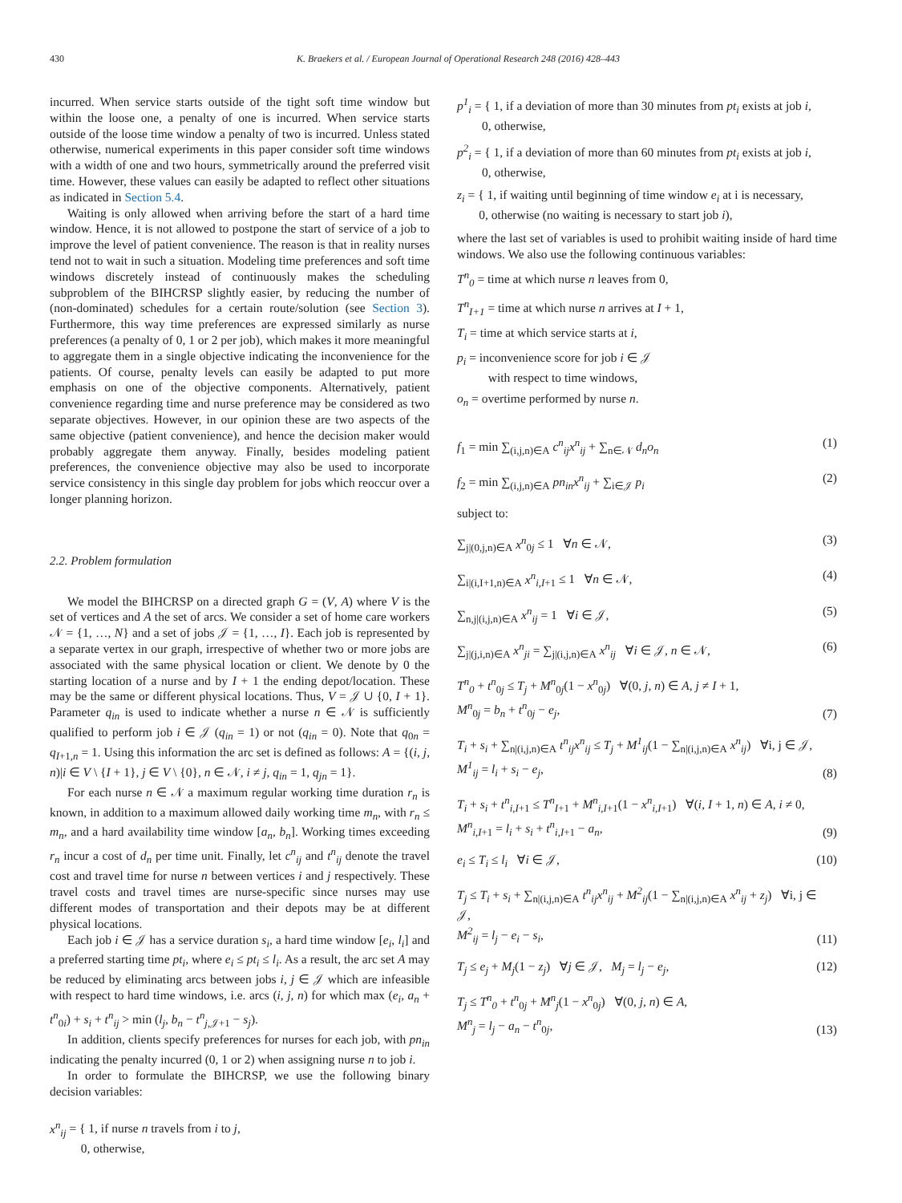430 K. Braekers et al. / European Journal of Operational Research 248 (2016) 428–443
incurred. When service starts outside of the tight soft time window but within the loose one, a penalty of one is incurred. When service starts outside of the loose time window a penalty of two is incurred. Unless stated otherwise, numerical experiments in this paper consider soft time windows with a width of one and two hours, symmetrically around the preferred visit time. However, these values can easily be adapted to reflect other situations as indicated in Section 5.4.
Waiting is only allowed when arriving before the start of a hard time window. Hence, it is not allowed to postpone the start of service of a job to improve the level of patient convenience. The reason is that in reality nurses tend not to wait in such a situation. Modeling time preferences and soft time windows discretely instead of continuously makes the scheduling subproblem of the BIHCRSP slightly easier, by reducing the number of (non-dominated) schedules for a certain route/solution (see Section 3). Furthermore, this way time preferences are expressed similarly as nurse preferences (a penalty of 0, 1 or 2 per job), which makes it more meaningful to aggregate them in a single objective indicating the inconvenience for the patients. Of course, penalty levels can easily be adapted to put more emphasis on one of the objective components. Alternatively, patient convenience regarding time and nurse preference may be considered as two separate objectives. However, in our opinion these are two aspects of the same objective (patient convenience), and hence the decision maker would probably aggregate them anyway. Finally, besides modeling patient preferences, the convenience objective may also be used to incorporate service consistency in this single day problem for jobs which reoccur over a longer planning horizon.
2.2. Problem formulation
We model the BIHCRSP on a directed graph G = (V, A) where V is the set of vertices and A the set of arcs. We consider a set of home care workers 𝒩 = {1, …, N} and a set of jobs 𝒥 = {1, …, I}. Each job is represented by a separate vertex in our graph, irrespective of whether two or more jobs are associated with the same physical location or client. We denote by 0 the starting location of a nurse and by I + 1 the ending depot/location. These may be the same or different physical locations. Thus, V = 𝒥 ∪ {0, I + 1}. Parameter q<sub>in</sub> is used to indicate whether a nurse n ∈ 𝒩 is sufficiently qualified to perform job i ∈ 𝒥 (q<sub>in</sub> = 1) or not (q<sub>in</sub> = 0). Note that q<sub>0n</sub> = q<sub>I+1,n</sub> = 1. Using this information the arc set is defined as follows: A = {(i, j, n)|i ∈ V \ {I + 1}, j ∈ V \ {0}, n ∈ 𝒩, i ≠ j, q<sub>in</sub> = 1, q<sub>jn</sub> = 1}.
For each nurse n ∈ 𝒩 a maximum regular working time duration r<sub>n</sub> is known, in addition to a maximum allowed daily working time m<sub>n</sub>, with r<sub>n</sub> ≤ m<sub>n</sub>, and a hard availability time window [a<sub>n</sub>, b<sub>n</sub>]. Working times exceeding r<sub>n</sub> incur a cost of d<sub>n</sub> per time unit. Finally, let c<sup>n</sup><sub>ij</sub> and t<sup>n</sup><sub>ij</sub> denote the travel cost and travel time for nurse n between vertices i and j respectively. These travel costs and travel times are nurse-specific since nurses may use different modes of transportation and their depots may be at different physical locations.
Each job i ∈ 𝒥 has a service duration s<sub>i</sub>, a hard time window [e<sub>i</sub>, l<sub>i</sub>] and a preferred starting time pt<sub>i</sub>, where e<sub>i</sub> ≤ pt<sub>i</sub> ≤ l<sub>i</sub>. As a result, the arc set A may be reduced by eliminating arcs between jobs i, j ∈ 𝒥 which are infeasible with respect to hard time windows, i.e. arcs (i, j, n) for which max (e<sub>i</sub>, a<sub>n</sub> + t<sup>n</sup><sub>0i</sub>) + s<sub>i</sub> + t<sup>n</sup><sub>ij</sub> > min (l<sub>j</sub>, b<sub>n</sub> − t<sup>n</sup><sub>j,𝒥+1</sub> − s<sub>j</sub>).
In addition, clients specify preferences for nurses for each job, with pn<sub>in</sub> indicating the penalty incurred (0, 1 or 2) when assigning nurse n to job i.
In order to formulate the BIHCRSP, we use the following binary decision variables:
x<sup>n</sup><sub>ij</sub> = { 1, if nurse n travels from i to j,
0, otherwise,
p<sup>1</sup><sub>i</sub> = { 1, if a deviation of more than 30 minutes from pt<sub>i</sub> exists at job i,
0, otherwise,
p<sup>2</sup><sub>i</sub> = { 1, if a deviation of more than 60 minutes from pt<sub>i</sub> exists at job i,
0, otherwise,
z<sub>i</sub> = { 1, if waiting until beginning of time window e<sub>i</sub> at i is necessary,
0, otherwise (no waiting is necessary to start job i),
where the last set of variables is used to prohibit waiting inside of hard time windows. We also use the following continuous variables:
T<sup>n</sup><sub>0</sub> = time at which nurse n leaves from 0,
T<sup>n</sup><sub>I+1</sub> = time at which nurse n arrives at I + 1,
T<sub>i</sub> = time at which service starts at i,
p<sub>i</sub> = inconvenience score for job i ∈ 𝒥
with respect to time windows,
o<sub>n</sub> = overtime performed by nurse n.
f<sub>1</sub> = min ∑<sub>(i,j,n)∈A</sub> c<sup>n</sup><sub>ij</sub>x<sup>n</sup><sub>ij</sub> + ∑<sub>n∈𝒩</sub> d<sub>n</sub>o<sub>n</sub> (1)
f<sub>2</sub> = min ∑<sub>(i,j,n)∈A</sub> pn<sub>in</sub>x<sup>n</sup><sub>ij</sub> + ∑<sub>i∈𝒥</sub> p<sub>i</sub> (2)
subject to:
∑<sub>j|(0,j,n)∈A</sub> x<sup>n</sup><sub>0j</sub> ≤ 1 ∀n ∈ 𝒩, (3)
∑<sub>i|(i,I+1,n)∈A</sub> x<sup>n</sup><sub>i,I+1</sub> ≤ 1 ∀n ∈ 𝒩, (4)
∑<sub>n,j|(i,j,n)∈A</sub> x<sup>n</sup><sub>ij</sub> = 1 ∀i ∈ 𝒥, (5)
∑<sub>j|(j,i,n)∈A</sub> x<sup>n</sup><sub>ji</sub> = ∑<sub>j|(i,j,n)∈A</sub> x<sup>n</sup><sub>ij</sub> ∀i ∈ 𝒥, n ∈ 𝒩, (6)
T<sup>n</sup><sub>0</sub> + t<sup>n</sup><sub>0j</sub> ≤ T<sub>j</sub> + M<sup>n</sup><sub>0j</sub>(1 − x<sup>n</sup><sub>0j</sub>) ∀(0, j, n) ∈ A, j ≠ I + 1,
M<sup>n</sup><sub>0j</sub> = b<sub>n</sub> + t<sup>n</sup><sub>0j</sub> − e<sub>j</sub>, (7)
T<sub>i</sub> + s<sub>i</sub> + ∑<sub>n|(i,j,n)∈A</sub> t<sup>n</sup><sub>ij</sub>x<sup>n</sup><sub>ij</sub> ≤ T<sub>j</sub> + M<sup>1</sup><sub>ij</sub>(1 − ∑<sub>n|(i,j,n)∈A</sub> x<sup>n</sup><sub>ij</sub>) ∀i, j ∈ 𝒥,
M<sup>1</sup><sub>ij</sub> = l<sub>i</sub> + s<sub>i</sub> − e<sub>j</sub>, (8)
T<sub>i</sub> + s<sub>i</sub> + t<sup>n</sup><sub>i,I+1</sub> ≤ T<sup>n</sup><sub>I+1</sub> + M<sup>n</sup><sub>i,I+1</sub>(1 − x<sup>n</sup><sub>i,I+1</sub>) ∀(i, I + 1, n) ∈ A, i ≠ 0,
M<sup>n</sup><sub>i,I+1</sub> = l<sub>i</sub> + s<sub>i</sub> + t<sup>n</sup><sub>i,I+1</sub> − a<sub>n</sub>, (9)
e<sub>i</sub> ≤ T<sub>i</sub> ≤ l<sub>i</sub> ∀i ∈ 𝒥, (10)
T<sub>j</sub> ≤ T<sub>i</sub> + s<sub>i</sub> + ∑<sub>n|(i,j,n)∈A</sub> t<sup>n</sup><sub>ij</sub>x<sup>n</sup><sub>ij</sub> + M<sup>2</sup><sub>ij</sub>(1 − ∑<sub>n|(i,j,n)∈A</sub> x<sup>n</sup><sub>ij</sub> + z<sub>j</sub>) ∀i, j ∈ 𝒥,
M<sup>2</sup><sub>ij</sub> = l<sub>j</sub> − e<sub>i</sub> − s<sub>i</sub>, (11)
T<sub>j</sub> ≤ e<sub>j</sub> + M<sub>j</sub>(1 − z<sub>j</sub>) ∀j ∈ 𝒥, M<sub>j</sub> = l<sub>j</sub> − e<sub>j</sub>, (12)
T<sub>j</sub> ≤ T<sup>n</sup><sub>0</sub> + t<sup>n</sup><sub>0j</sub> + M<sup>n</sup><sub>j</sub>(1 − x<sup>n</sup><sub>0j</sub>) ∀(0, j, n) ∈ A,
M<sup>n</sup><sub>j</sub> = l<sub>j</sub> − a<sub>n</sub> − t<sup>n</sup><sub>0j</sub>, (13)